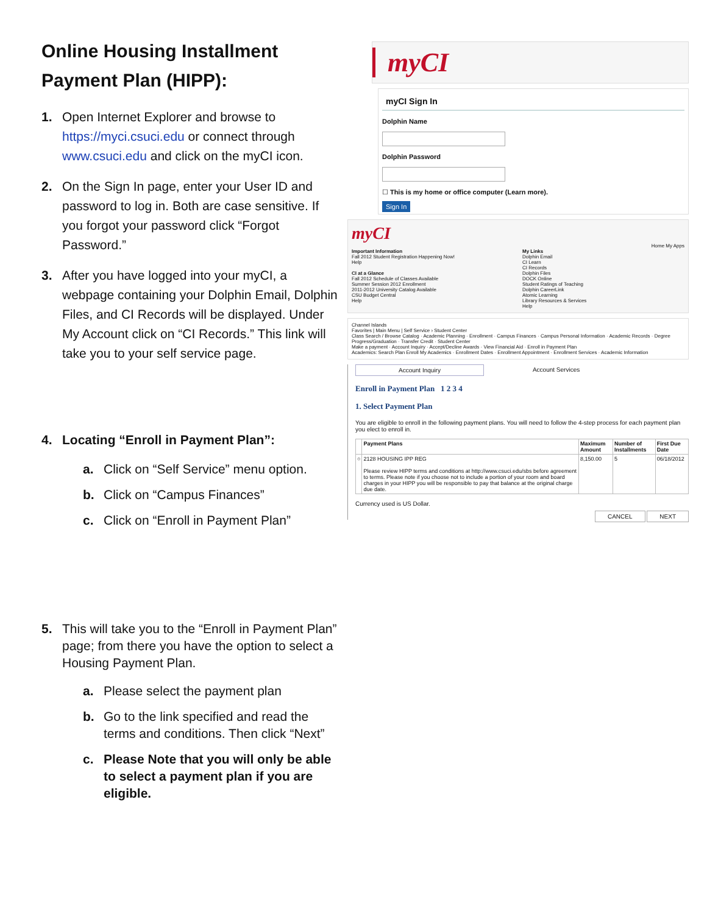Online Housing Installment Payment Plan (HIPP):
1. Open Internet Explorer and browse to https://myci.csuci.edu or connect through www.csuci.edu and click on the myCI icon.
2. On the Sign In page, enter your User ID and password to log in. Both are case sensitive. If you forgot your password click “Forgot Password.”
3. After you have logged into your myCI, a webpage containing your Dolphin Email, Dolphin Files, and CI Records will be displayed. Under My Account click on “CI Records.” This link will take you to your self service page.
4. Locating “Enroll in Payment Plan”:
a. Click on “Self Service” menu option.
b. Click on “Campus Finances”
c. Click on “Enroll in Payment Plan”
5. This will take you to the “Enroll in Payment Plan” page; from there you have the option to select a Housing Payment Plan.
a. Please select the payment plan
b. Go to the link specified and read the terms and conditions. Then click “Next”
c. Please Note that you will only be able to select a payment plan if you are eligible.
myCI
myCI Sign In
Dolphin Name
Dolphin Password
☐ This is my home or office computer (Learn more).
Sign In
myCI
Home My Apps
Important Information
Fall 2012 Student Registration Happening Now!
Help
CI at a Glance
Fall 2012 Schedule of Classes Available
Summer Session 2012 Enrollment
2011-2012 University Catalog Available
CSU Budget Central
Help
My Links
Dolphin Email
CI Learn
CI Records
Dolphin Files
DOCK Online
Student Ratings of Teaching
Dolphin CareerLink
Atomic Learning
Library Resources & Services
Help
Channel Islands
Favorites | Main Menu | Self Service › Student Center
Class Search / Browse Catalog · Academic Planning · Enrollment · Campus Finances · Campus Personal Information · Academic Records · Degree Progress/Graduation · Transfer Credit · Student Center
Make a payment · Account Inquiry · Accept/Decline Awards · View Financial Aid · Enroll in Payment Plan
Academics: Search Plan Enroll My Academics · Enrollment Dates · Enrollment Appointment · Enrollment Services · Academic Information
Account Inquiry Account Services
Enroll in Payment Plan 1 2 3 4
1. Select Payment Plan
You are eligible to enroll in the following payment plans. You will need to follow the 4-step process for each payment plan you elect to enroll in.
| | Payment Plans | Maximum Amount | Number of Installments | First Due Date |
| --- | --- | --- | --- | --- |
| ○ | 2128 HOUSING IPP REG Please review HIPP terms and conditions at http://www.csuci.edu/sbs before agreement to terms. Please note if you choose not to include a portion of your room and board charges in your HIPP you will be responsible to pay that balance at the original charge due date. | 8,150.00 | 5 | 06/18/2012 |
Currency used is US Dollar.
CANCEL NEXT